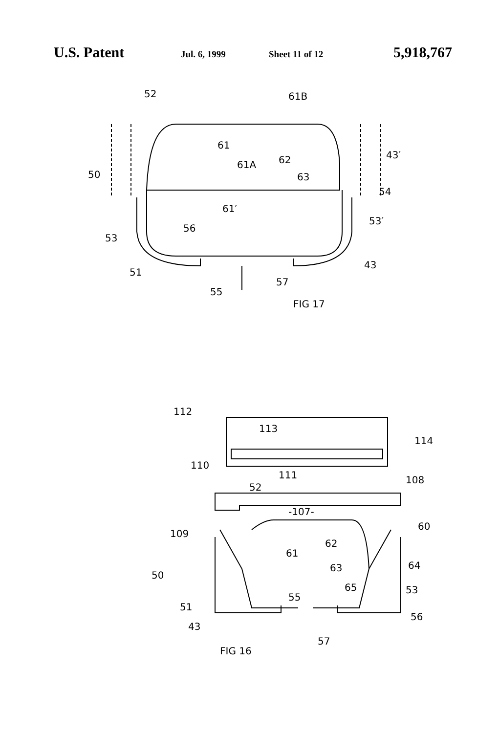U.S. Patent Jul. 6, 1999 Sheet 11 of 12 5,918,767
52
61B
61
61A
62
43′
50
63
54
61′
53′
53
56
43
51
57
55
FIG 17
112
113
114
110
111
108
52
-107-
109
60
62
61
63
64
50
65
53
55
51
56
43
57
FIG 16